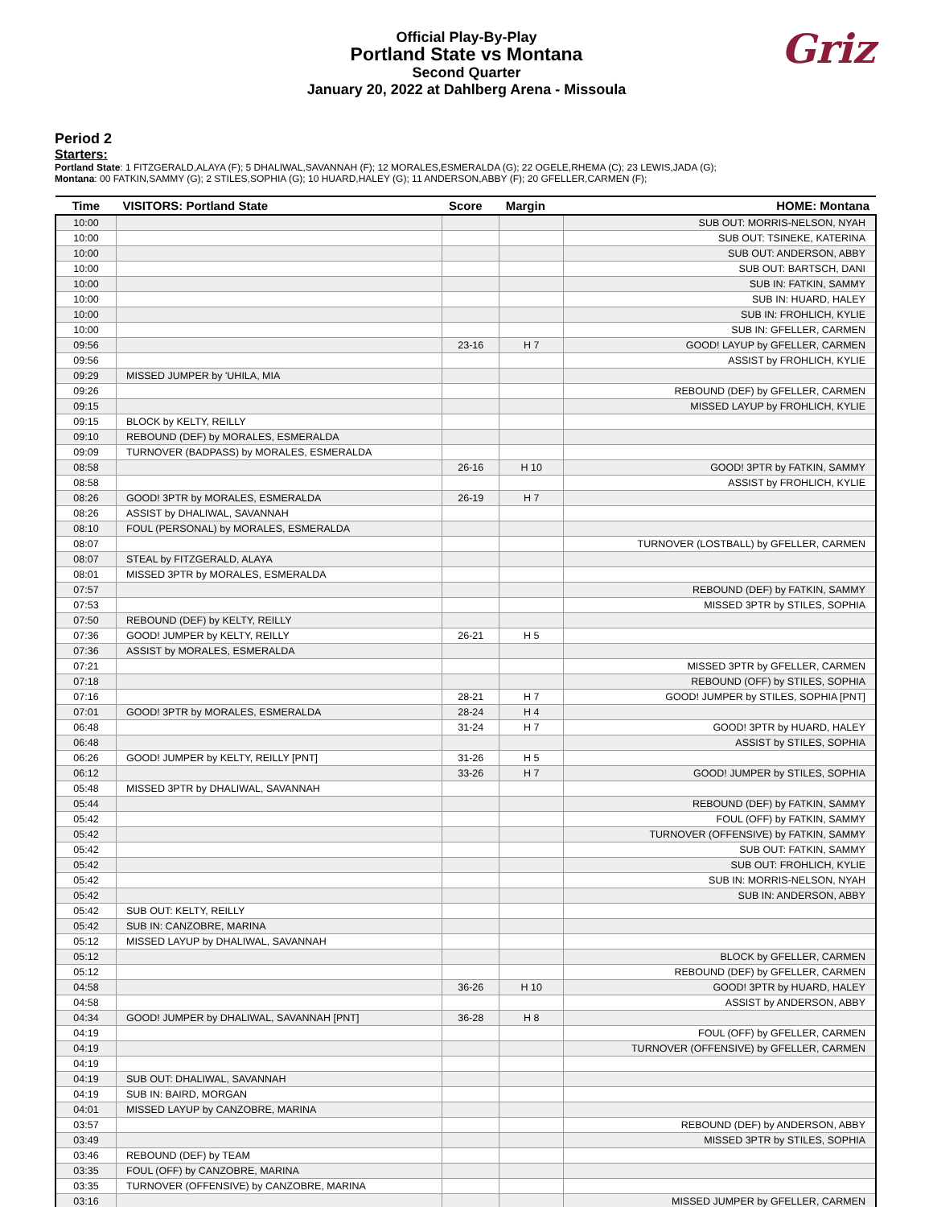Official Play-By-Play
Portland State vs Montana
Second Quarter
January 20, 2022 at Dahlberg Arena - Missoula
Griz
Period 2
Starters:
Portland State: 1 FITZGERALD,ALAYA (F); 5 DHALIWAL,SAVANNAH (F); 12 MORALES,ESMERALDA (G); 22 OGELE,RHEMA (C); 23 LEWIS,JADA (G);
Montana: 00 FATKIN,SAMMY (G); 2 STILES,SOPHIA (G); 10 HUARD,HALEY (G); 11 ANDERSON,ABBY (F); 20 GFELLER,CARMEN (F);
| Time | VISITORS: Portland State | Score | Margin | HOME: Montana |
| --- | --- | --- | --- | --- |
| 10:00 | | | | SUB OUT: MORRIS-NELSON, NYAH |
| 10:00 | | | | SUB OUT: TSINEKE, KATERINA |
| 10:00 | | | | SUB OUT: ANDERSON, ABBY |
| 10:00 | | | | SUB OUT: BARTSCH, DANI |
| 10:00 | | | | SUB IN: FATKIN, SAMMY |
| 10:00 | | | | SUB IN: HUARD, HALEY |
| 10:00 | | | | SUB IN: FROHLICH, KYLIE |
| 10:00 | | | | SUB IN: GFELLER, CARMEN |
| 09:56 | | 23-16 | H 7 | GOOD! LAYUP by GFELLER, CARMEN |
| 09:56 | | | | ASSIST by FROHLICH, KYLIE |
| 09:29 | MISSED JUMPER by 'UHILA, MIA | | | |
| 09:26 | | | | REBOUND (DEF) by GFELLER, CARMEN |
| 09:15 | | | | MISSED LAYUP by FROHLICH, KYLIE |
| 09:15 | BLOCK by KELTY, REILLY | | | |
| 09:10 | REBOUND (DEF) by MORALES, ESMERALDA | | | |
| 09:09 | TURNOVER (BADPASS) by MORALES, ESMERALDA | | | |
| 08:58 | | 26-16 | H 10 | GOOD! 3PTR by FATKIN, SAMMY |
| 08:58 | | | | ASSIST by FROHLICH, KYLIE |
| 08:26 | GOOD! 3PTR by MORALES, ESMERALDA | 26-19 | H 7 | |
| 08:26 | ASSIST by DHALIWAL, SAVANNAH | | | |
| 08:10 | FOUL (PERSONAL) by MORALES, ESMERALDA | | | |
| 08:07 | | | | TURNOVER (LOSTBALL) by GFELLER, CARMEN |
| 08:07 | STEAL by FITZGERALD, ALAYA | | | |
| 08:01 | MISSED 3PTR by MORALES, ESMERALDA | | | |
| 07:57 | | | | REBOUND (DEF) by FATKIN, SAMMY |
| 07:53 | | | | MISSED 3PTR by STILES, SOPHIA |
| 07:50 | REBOUND (DEF) by KELTY, REILLY | | | |
| 07:36 | GOOD! JUMPER by KELTY, REILLY | 26-21 | H 5 | |
| 07:36 | ASSIST by MORALES, ESMERALDA | | | |
| 07:21 | | | | MISSED 3PTR by GFELLER, CARMEN |
| 07:18 | | | | REBOUND (OFF) by STILES, SOPHIA |
| 07:16 | | 28-21 | H 7 | GOOD! JUMPER by STILES, SOPHIA [PNT] |
| 07:01 | GOOD! 3PTR by MORALES, ESMERALDA | 28-24 | H 4 | |
| 06:48 | | 31-24 | H 7 | GOOD! 3PTR by HUARD, HALEY |
| 06:48 | | | | ASSIST by STILES, SOPHIA |
| 06:26 | GOOD! JUMPER by KELTY, REILLY [PNT] | 31-26 | H 5 | |
| 06:12 | | 33-26 | H 7 | GOOD! JUMPER by STILES, SOPHIA |
| 05:48 | MISSED 3PTR by DHALIWAL, SAVANNAH | | | |
| 05:44 | | | | REBOUND (DEF) by FATKIN, SAMMY |
| 05:42 | | | | FOUL (OFF) by FATKIN, SAMMY |
| 05:42 | | | | TURNOVER (OFFENSIVE) by FATKIN, SAMMY |
| 05:42 | | | | SUB OUT: FATKIN, SAMMY |
| 05:42 | | | | SUB OUT: FROHLICH, KYLIE |
| 05:42 | | | | SUB IN: MORRIS-NELSON, NYAH |
| 05:42 | | | | SUB IN: ANDERSON, ABBY |
| 05:42 | SUB OUT: KELTY, REILLY | | | |
| 05:42 | SUB IN: CANZOBRE, MARINA | | | |
| 05:12 | MISSED LAYUP by DHALIWAL, SAVANNAH | | | |
| 05:12 | | | | BLOCK by GFELLER, CARMEN |
| 05:12 | | | | REBOUND (DEF) by GFELLER, CARMEN |
| 04:58 | | 36-26 | H 10 | GOOD! 3PTR by HUARD, HALEY |
| 04:58 | | | | ASSIST by ANDERSON, ABBY |
| 04:34 | GOOD! JUMPER by DHALIWAL, SAVANNAH [PNT] | 36-28 | H 8 | |
| 04:19 | | | | FOUL (OFF) by GFELLER, CARMEN |
| 04:19 | | | | TURNOVER (OFFENSIVE) by GFELLER, CARMEN |
| 04:19 | | | | |
| 04:19 | SUB OUT: DHALIWAL, SAVANNAH | | | |
| 04:19 | SUB IN: BAIRD, MORGAN | | | |
| 04:01 | MISSED LAYUP by CANZOBRE, MARINA | | | |
| 03:57 | | | | REBOUND (DEF) by ANDERSON, ABBY |
| 03:49 | | | | MISSED 3PTR by STILES, SOPHIA |
| 03:46 | REBOUND (DEF) by TEAM | | | |
| 03:35 | FOUL (OFF) by CANZOBRE, MARINA | | | |
| 03:35 | TURNOVER (OFFENSIVE) by CANZOBRE, MARINA | | | |
| 03:16 | | | | MISSED JUMPER by GFELLER, CARMEN |